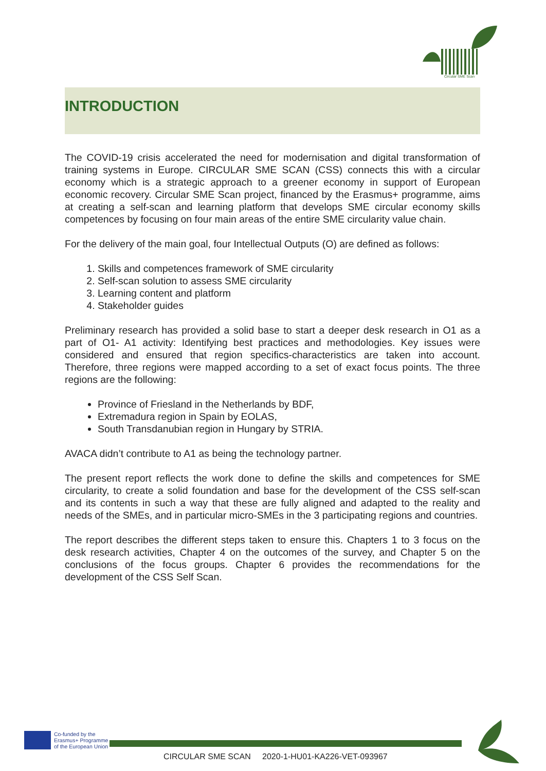Circular SME Scan
INTRODUCTION
The COVID-19 crisis accelerated the need for modernisation and digital transformation of training systems in Europe. CIRCULAR SME SCAN (CSS) connects this with a circular economy which is a strategic approach to a greener economy in support of European economic recovery. Circular SME Scan project, financed by the Erasmus+ programme, aims at creating a self-scan and learning platform that develops SME circular economy skills competences by focusing on four main areas of the entire SME circularity value chain.
For the delivery of the main goal, four Intellectual Outputs (O) are defined as follows:
1. Skills and competences framework of SME circularity
2. Self-scan solution to assess SME circularity
3. Learning content and platform
4. Stakeholder guides
Preliminary research has provided a solid base to start a deeper desk research in O1 as a part of O1- A1 activity: Identifying best practices and methodologies. Key issues were considered and ensured that region specifics-characteristics are taken into account. Therefore, three regions were mapped according to a set of exact focus points. The three regions are the following:
Province of Friesland in the Netherlands by BDF,
Extremadura region in Spain by EOLAS,
South Transdanubian region in Hungary by STRIA.
AVACA didn’t contribute to A1 as being the technology partner.
The present report reflects the work done to define the skills and competences for SME circularity, to create a solid foundation and base for the development of the CSS self-scan and its contents in such a way that these are fully aligned and adapted to the reality and needs of the SMEs, and in particular micro-SMEs in the 3 participating regions and countries.
The report describes the different steps taken to ensure this. Chapters 1 to 3 focus on the desk research activities, Chapter 4 on the outcomes of the survey, and Chapter 5 on the conclusions of the focus groups. Chapter 6 provides the recommendations for the development of the CSS Self Scan.
Co-funded by the
Erasmus+ Programme
of the European Union
CIRCULAR SME SCAN 2020-1-HU01-KA226-VET-093967